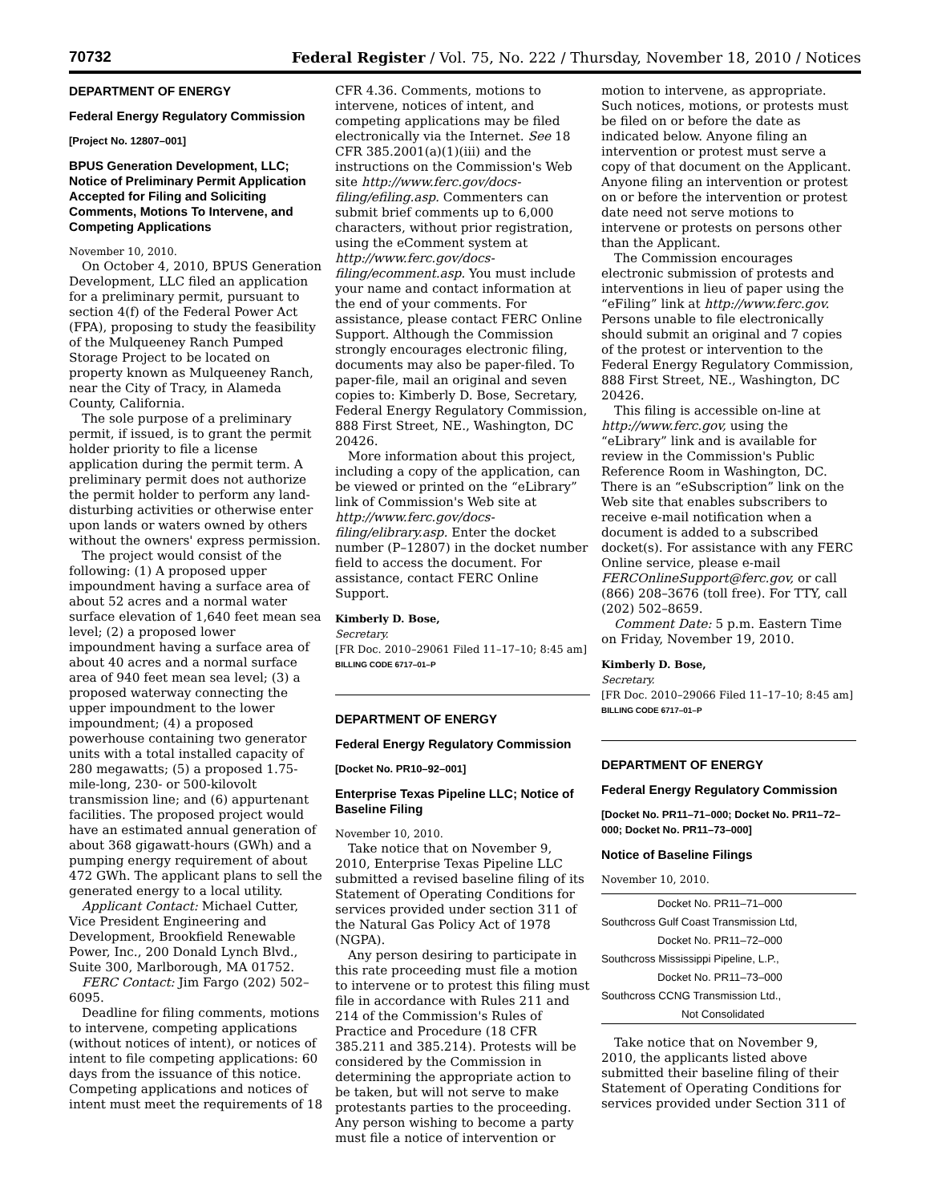70732 Federal Register / Vol. 75, No. 222 / Thursday, November 18, 2010 / Notices
DEPARTMENT OF ENERGY
Federal Energy Regulatory Commission
[Project No. 12807–001]
BPUS Generation Development, LLC; Notice of Preliminary Permit Application Accepted for Filing and Soliciting Comments, Motions To Intervene, and Competing Applications
November 10, 2010.
On October 4, 2010, BPUS Generation Development, LLC filed an application for a preliminary permit, pursuant to section 4(f) of the Federal Power Act (FPA), proposing to study the feasibility of the Mulqueeney Ranch Pumped Storage Project to be located on property known as Mulqueeney Ranch, near the City of Tracy, in Alameda County, California.
The sole purpose of a preliminary permit, if issued, is to grant the permit holder priority to file a license application during the permit term. A preliminary permit does not authorize the permit holder to perform any land-disturbing activities or otherwise enter upon lands or waters owned by others without the owners' express permission.
The project would consist of the following: (1) A proposed upper impoundment having a surface area of about 52 acres and a normal water surface elevation of 1,640 feet mean sea level; (2) a proposed lower impoundment having a surface area of about 40 acres and a normal surface area of 940 feet mean sea level; (3) a proposed waterway connecting the upper impoundment to the lower impoundment; (4) a proposed powerhouse containing two generator units with a total installed capacity of 280 megawatts; (5) a proposed 1.75-mile-long, 230- or 500-kilovolt transmission line; and (6) appurtenant facilities. The proposed project would have an estimated annual generation of about 368 gigawatt-hours (GWh) and a pumping energy requirement of about 472 GWh. The applicant plans to sell the generated energy to a local utility.
Applicant Contact: Michael Cutter, Vice President Engineering and Development, Brookfield Renewable Power, Inc., 200 Donald Lynch Blvd., Suite 300, Marlborough, MA 01752.
FERC Contact: Jim Fargo (202) 502–6095.
Deadline for filing comments, motions to intervene, competing applications (without notices of intent), or notices of intent to file competing applications: 60 days from the issuance of this notice. Competing applications and notices of intent must meet the requirements of 18
CFR 4.36. Comments, motions to intervene, notices of intent, and competing applications may be filed electronically via the Internet. See 18 CFR 385.2001(a)(1)(iii) and the instructions on the Commission's Web site http://www.ferc.gov/docs-filing/efiling.asp. Commenters can submit brief comments up to 6,000 characters, without prior registration, using the eComment system at http://www.ferc.gov/docs-filing/ecomment.asp. You must include your name and contact information at the end of your comments. For assistance, please contact FERC Online Support. Although the Commission strongly encourages electronic filing, documents may also be paper-filed. To paper-file, mail an original and seven copies to: Kimberly D. Bose, Secretary, Federal Energy Regulatory Commission, 888 First Street, NE., Washington, DC 20426.
More information about this project, including a copy of the application, can be viewed or printed on the “eLibrary” link of Commission's Web site at http://www.ferc.gov/docs-filing/elibrary.asp. Enter the docket number (P–12807) in the docket number field to access the document. For assistance, contact FERC Online Support.
Kimberly D. Bose,
Secretary.
[FR Doc. 2010–29061 Filed 11–17–10; 8:45 am]
BILLING CODE 6717–01–P
DEPARTMENT OF ENERGY
Federal Energy Regulatory Commission
[Docket No. PR10–92–001]
Enterprise Texas Pipeline LLC; Notice of Baseline Filing
November 10, 2010.
Take notice that on November 9, 2010, Enterprise Texas Pipeline LLC submitted a revised baseline filing of its Statement of Operating Conditions for services provided under section 311 of the Natural Gas Policy Act of 1978 (NGPA).
Any person desiring to participate in this rate proceeding must file a motion to intervene or to protest this filing must file in accordance with Rules 211 and 214 of the Commission's Rules of Practice and Procedure (18 CFR 385.211 and 385.214). Protests will be considered by the Commission in determining the appropriate action to be taken, but will not serve to make protestants parties to the proceeding. Any person wishing to become a party must file a notice of intervention or
motion to intervene, as appropriate. Such notices, motions, or protests must be filed on or before the date as indicated below. Anyone filing an intervention or protest must serve a copy of that document on the Applicant. Anyone filing an intervention or protest on or before the intervention or protest date need not serve motions to intervene or protests on persons other than the Applicant.
The Commission encourages electronic submission of protests and interventions in lieu of paper using the “eFiling” link at http://www.ferc.gov. Persons unable to file electronically should submit an original and 7 copies of the protest or intervention to the Federal Energy Regulatory Commission, 888 First Street, NE., Washington, DC 20426.
This filing is accessible on-line at http://www.ferc.gov, using the “eLibrary” link and is available for review in the Commission's Public Reference Room in Washington, DC. There is an “eSubscription” link on the Web site that enables subscribers to receive e-mail notification when a document is added to a subscribed docket(s). For assistance with any FERC Online service, please e-mail FERCOnlineSupport@ferc.gov, or call (866) 208–3676 (toll free). For TTY, call (202) 502–8659.
Comment Date: 5 p.m. Eastern Time on Friday, November 19, 2010.
Kimberly D. Bose,
Secretary.
[FR Doc. 2010–29066 Filed 11–17–10; 8:45 am]
BILLING CODE 6717–01–P
DEPARTMENT OF ENERGY
Federal Energy Regulatory Commission
[Docket No. PR11–71–000; Docket No. PR11–72–000; Docket No. PR11–73–000]
Notice of Baseline Filings
November 10, 2010.
| Docket No. PR11–71–000 |
| Southcross Gulf Coast Transmission Ltd, |
| Docket No. PR11–72–000 |
| Southcross Mississippi Pipeline, L.P., |
| Docket No. PR11–73–000 |
| Southcross CCNG Transmission Ltd., |
| Not Consolidated |
Take notice that on November 9, 2010, the applicants listed above submitted their baseline filing of their Statement of Operating Conditions for services provided under Section 311 of